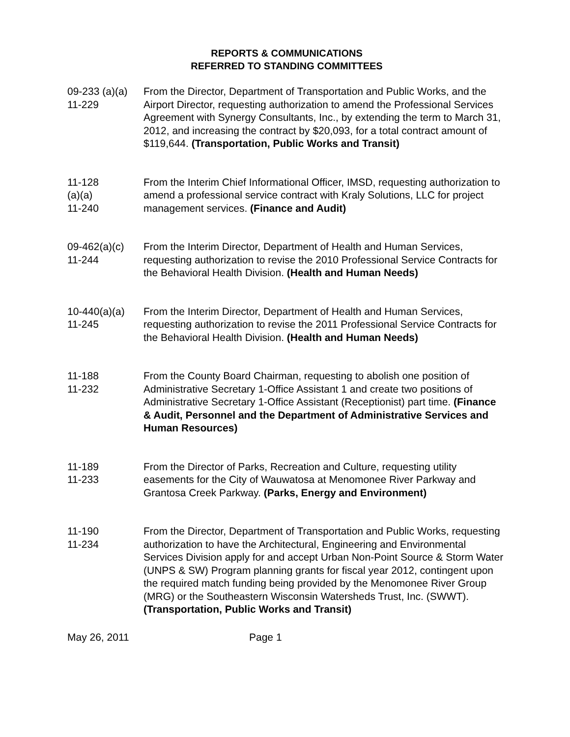REPORTS & COMMUNICATIONS
REFERRED TO STANDING COMMITTEES
09-233 (a)(a)
11-229
From the Director, Department of Transportation and Public Works, and the Airport Director, requesting authorization to amend the Professional Services Agreement with Synergy Consultants, Inc., by extending the term to March 31, 2012, and increasing the contract by $20,093, for a total contract amount of $119,644. (Transportation, Public Works and Transit)
11-128
(a)(a)
11-240
From the Interim Chief Informational Officer, IMSD, requesting authorization to amend a professional service contract with Kraly Solutions, LLC for project management services. (Finance and Audit)
09-462(a)(c)
11-244
From the Interim Director, Department of Health and Human Services, requesting authorization to revise the 2010 Professional Service Contracts for the Behavioral Health Division. (Health and Human Needs)
10-440(a)(a)
11-245
From the Interim Director, Department of Health and Human Services, requesting authorization to revise the 2011 Professional Service Contracts for the Behavioral Health Division. (Health and Human Needs)
11-188
11-232
From the County Board Chairman, requesting to abolish one position of Administrative Secretary 1-Office Assistant 1 and create two positions of Administrative Secretary 1-Office Assistant (Receptionist) part time. (Finance & Audit, Personnel and the Department of Administrative Services and Human Resources)
11-189
11-233
From the Director of Parks, Recreation and Culture, requesting utility easements for the City of Wauwatosa at Menomonee River Parkway and Grantosa Creek Parkway. (Parks, Energy and Environment)
11-190
11-234
From the Director, Department of Transportation and Public Works, requesting authorization to have the Architectural, Engineering and Environmental Services Division apply for and accept Urban Non-Point Source & Storm Water (UNPS & SW) Program planning grants for fiscal year 2012, contingent upon the required match funding being provided by the Menomonee River Group (MRG) or the Southeastern Wisconsin Watersheds Trust, Inc. (SWWT). (Transportation, Public Works and Transit)
May 26, 2011 Page 1